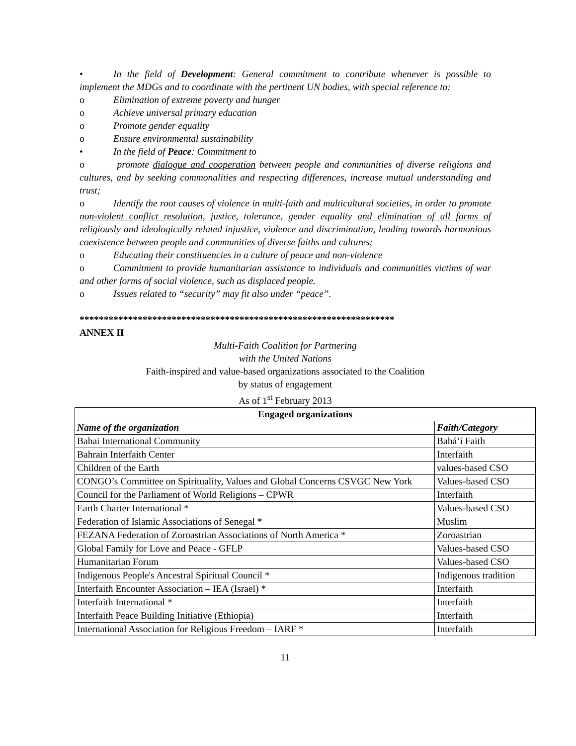• In the field of Development: General commitment to contribute whenever is possible to implement the MDGs and to coordinate with the pertinent UN bodies, with special reference to:
o Elimination of extreme poverty and hunger
o Achieve universal primary education
o Promote gender equality
o Ensure environmental sustainability
• In the field of Peace: Commitment to
o promote dialogue and cooperation between people and communities of diverse religions and cultures, and by seeking commonalities and respecting differences, increase mutual understanding and trust;
o Identify the root causes of violence in multi-faith and multicultural societies, in order to promote non-violent conflict resolution, justice, tolerance, gender equality and elimination of all forms of religiously and ideologically related injustice, violence and discrimination, leading towards harmonious coexistence between people and communities of diverse faiths and cultures;
o Educating their constituencies in a culture of peace and non-violence
o Commitment to provide humanitarian assistance to individuals and communities victims of war and other forms of social violence, such as displaced people.
o Issues related to “security” may fit also under “peace”.
*****************************************************************
ANNEX II
Multi-Faith Coalition for Partnering
with the United Nations
Faith-inspired and value-based organizations associated to the Coalition
by status of engagement
As of 1<sup>st</sup> February 2013
| Engaged organizations | |
| --- | --- |
| Name of the organization | Faith/Category |
| Bahai International Community | Bahá’í Faith |
| Bahrain Interfaith Center | Interfaith |
| Children of the Earth | values-based CSO |
| CONGO’s Committee on Spirituality, Values and Global Concerns CSVGC New York | Values-based CSO |
| Council for the Parliament of World Religions – CPWR | Interfaith |
| Earth Charter International * | Values-based CSO |
| Federation of Islamic Associations of Senegal * | Muslim |
| FEZANA Federation of Zoroastrian Associations of North America * | Zoroastrian |
| Global Family for Love and Peace - GFLP | Values-based CSO |
| Humanitarian Forum | Values-based CSO |
| Indigenous People's Ancestral Spiritual Council * | Indigenous tradition |
| Interfaith Encounter Association – IEA (Israel) * | Interfaith |
| Interfaith International * | Interfaith |
| Interfaith Peace Building Initiative (Ethiopia) | Interfaith |
| International Association for Religious Freedom – IARF * | Interfaith |
11